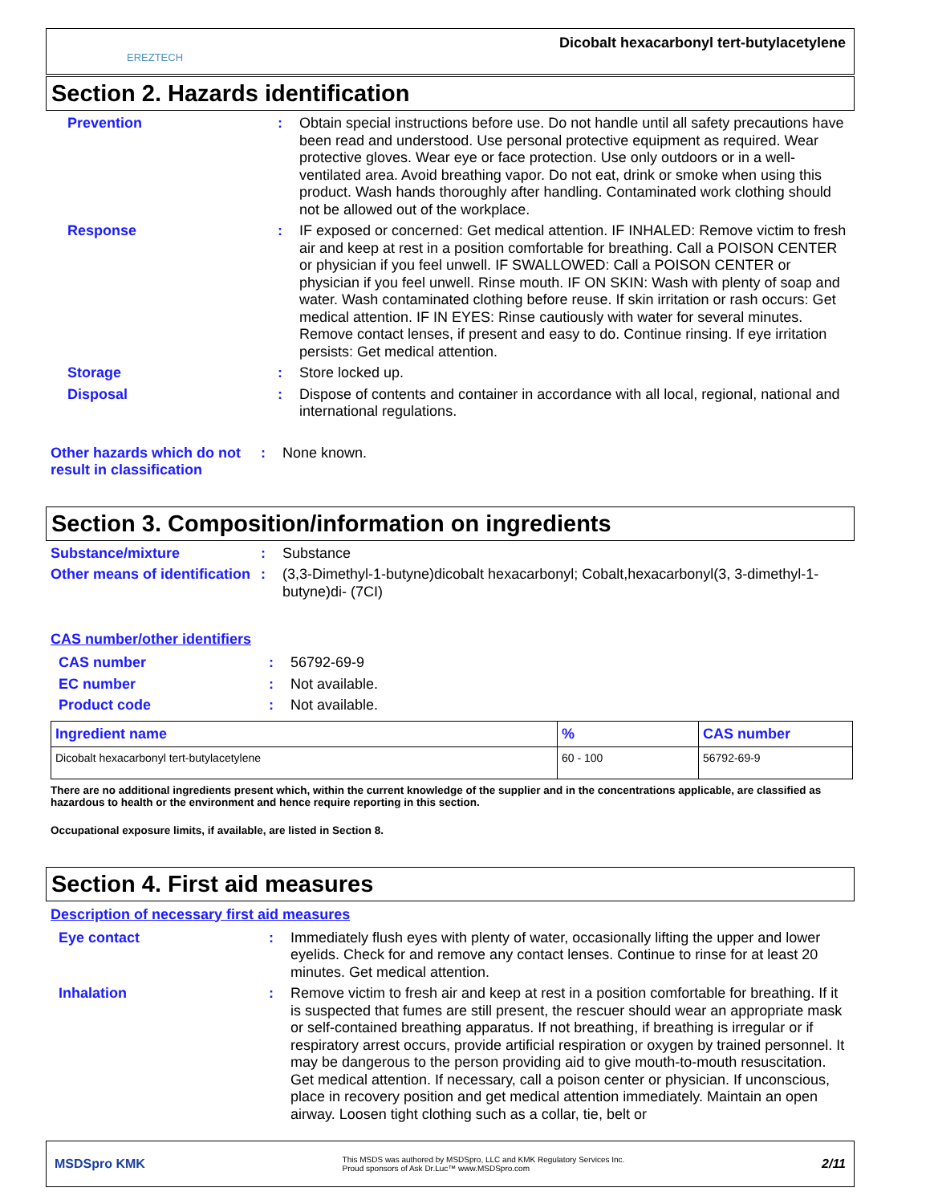EREZTECH
Dicobalt hexacarbonyl tert-butylacetylene
Section 2. Hazards identification
Prevention : Obtain special instructions before use. Do not handle until all safety precautions have been read and understood. Use personal protective equipment as required. Wear protective gloves. Wear eye or face protection. Use only outdoors or in a well-ventilated area. Avoid breathing vapor. Do not eat, drink or smoke when using this product. Wash hands thoroughly after handling. Contaminated work clothing should not be allowed out of the workplace.
Response : IF exposed or concerned: Get medical attention. IF INHALED: Remove victim to fresh air and keep at rest in a position comfortable for breathing. Call a POISON CENTER or physician if you feel unwell. IF SWALLOWED: Call a POISON CENTER or physician if you feel unwell. Rinse mouth. IF ON SKIN: Wash with plenty of soap and water. Wash contaminated clothing before reuse. If skin irritation or rash occurs: Get medical attention. IF IN EYES: Rinse cautiously with water for several minutes. Remove contact lenses, if present and easy to do. Continue rinsing. If eye irritation persists: Get medical attention.
Storage : Store locked up.
Disposal : Dispose of contents and container in accordance with all local, regional, national and international regulations.
Other hazards which do not result in classification
: None known.
Section 3. Composition/information on ingredients
Substance/mixture : Substance
Other means of identification
: (3,3-Dimethyl-1-butyne)dicobalt hexacarbonyl; Cobalt,hexacarbonyl(3, 3-dimethyl-1-butyne)di- (7CI)
CAS number/other identifiers
CAS number : 56792-69-9
EC number : Not available.
Product code : Not available.
| Ingredient name | % | CAS number |
| --- | --- | --- |
| Dicobalt hexacarbonyl tert-butylacetylene | 60 - 100 | 56792-69-9 |
There are no additional ingredients present which, within the current knowledge of the supplier and in the concentrations applicable, are classified as hazardous to health or the environment and hence require reporting in this section.
Occupational exposure limits, if available, are listed in Section 8.
Section 4. First aid measures
Description of necessary first aid measures
Eye contact : Immediately flush eyes with plenty of water, occasionally lifting the upper and lower eyelids. Check for and remove any contact lenses. Continue to rinse for at least 20 minutes. Get medical attention.
Inhalation : Remove victim to fresh air and keep at rest in a position comfortable for breathing. If it is suspected that fumes are still present, the rescuer should wear an appropriate mask or self-contained breathing apparatus. If not breathing, if breathing is irregular or if respiratory arrest occurs, provide artificial respiration or oxygen by trained personnel. It may be dangerous to the person providing aid to give mouth-to-mouth resuscitation. Get medical attention. If necessary, call a poison center or physician. If unconscious, place in recovery position and get medical attention immediately. Maintain an open airway. Loosen tight clothing such as a collar, tie, belt or
MSDSpro KMK
This MSDS was authored by MSDSpro, LLC and KMK Regulatory Services Inc.
Proud sponsors of Ask Dr.Luc™ www.MSDSpro.com
2/11